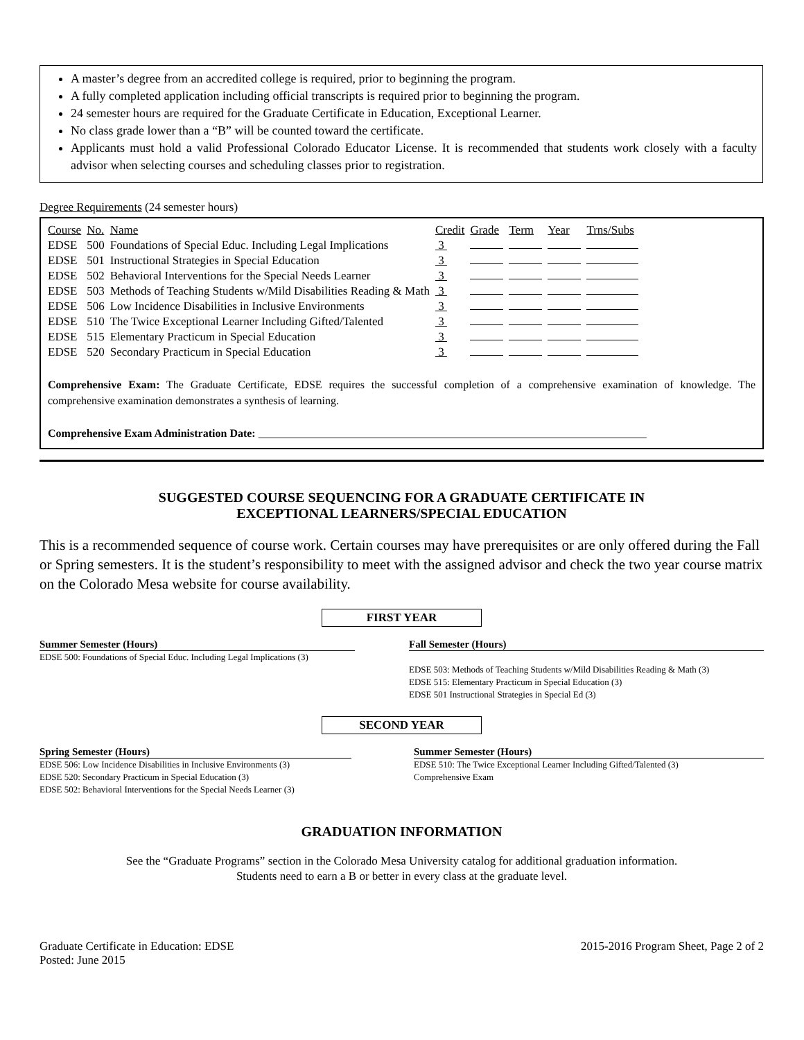A master’s degree from an accredited college is required, prior to beginning the program.
A fully completed application including official transcripts is required prior to beginning the program.
24 semester hours are required for the Graduate Certificate in Education, Exceptional Learner.
No class grade lower than a “B” will be counted toward the certificate.
Applicants must hold a valid Professional Colorado Educator License. It is recommended that students work closely with a faculty advisor when selecting courses and scheduling classes prior to registration.
Degree Requirements (24 semester hours)
| Course | No. | Name | Credit | Grade | Term | Year | Trns/Subs |
| EDSE | 500 | Foundations of Special Educ. Including Legal Implications | 3 | | | | |
| EDSE | 501 | Instructional Strategies in Special Education | 3 | | | | |
| EDSE | 502 | Behavioral Interventions for the Special Needs Learner | 3 | | | | |
| EDSE | 503 | Methods of Teaching Students w/Mild Disabilities Reading & Math | 3 | | | | |
| EDSE | 506 | Low Incidence Disabilities in Inclusive Environments | 3 | | | | |
| EDSE | 510 | The Twice Exceptional Learner Including Gifted/Talented | 3 | | | | |
| EDSE | 515 | Elementary Practicum in Special Education | 3 | | | | |
| EDSE | 520 | Secondary Practicum in Special Education | 3 | | | | |
Comprehensive Exam: The Graduate Certificate, EDSE requires the successful completion of a comprehensive examination of knowledge. The comprehensive examination demonstrates a synthesis of learning.
Comprehensive Exam Administration Date: ______________________________________________________________________
SUGGESTED COURSE SEQUENCING FOR A GRADUATE CERTIFICATE IN
EXCEPTIONAL LEARNERS/SPECIAL EDUCATION
This is a recommended sequence of course work. Certain courses may have prerequisites or are only offered during the Fall or Spring semesters. It is the student’s responsibility to meet with the assigned advisor and check the two year course matrix on the Colorado Mesa website for course availability.
FIRST YEAR
Summer Semester (Hours)
EDSE 500: Foundations of Special Educ. Including Legal Implications (3)
Fall Semester (Hours)
EDSE 503: Methods of Teaching Students w/Mild Disabilities Reading & Math (3)
EDSE 515: Elementary Practicum in Special Education (3)
EDSE 501 Instructional Strategies in Special Ed (3)
SECOND YEAR
Spring Semester (Hours)
EDSE 506: Low Incidence Disabilities in Inclusive Environments (3)
EDSE 520: Secondary Practicum in Special Education (3)
EDSE 502: Behavioral Interventions for the Special Needs Learner (3)
Summer Semester (Hours)
EDSE 510: The Twice Exceptional Learner Including Gifted/Talented (3)
Comprehensive Exam
GRADUATION INFORMATION
See the “Graduate Programs” section in the Colorado Mesa University catalog for additional graduation information.
Students need to earn a B or better in every class at the graduate level.
Graduate Certificate in Education: EDSE
Posted: June 2015
2015-2016 Program Sheet, Page 2 of 2